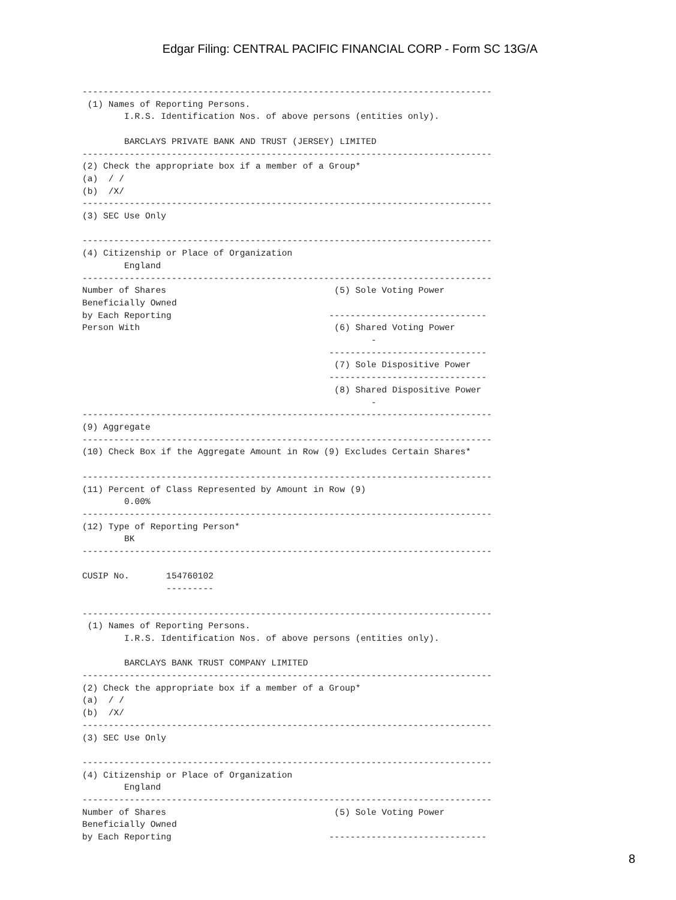Edgar Filing: CENTRAL PACIFIC FINANCIAL CORP - Form SC 13G/A
------------------------------------------------------------------------------
 (1) Names of Reporting Persons.
        I.R.S. Identification Nos. of above persons (entities only).

        BARCLAYS PRIVATE BANK AND TRUST (JERSEY) LIMITED
------------------------------------------------------------------------------
(2) Check the appropriate box if a member of a Group*
(a)  / /
(b)  /X/
------------------------------------------------------------------------------
(3) SEC Use Only

------------------------------------------------------------------------------
(4) Citizenship or Place of Organization
        England
------------------------------------------------------------------------------
Number of Shares                                (5) Sole Voting Power
Beneficially Owned
by Each Reporting                              ------------------------------
Person With                                     (6) Shared Voting Power
                                                       -
                                               ------------------------------
                                                (7) Sole Dispositive Power
                                               ------------------------------
                                                (8) Shared Dispositive Power
                                                       -
------------------------------------------------------------------------------
(9) Aggregate
------------------------------------------------------------------------------
(10) Check Box if the Aggregate Amount in Row (9) Excludes Certain Shares*

------------------------------------------------------------------------------
(11) Percent of Class Represented by Amount in Row (9)
        0.00%
------------------------------------------------------------------------------
(12) Type of Reporting Person*
        BK
------------------------------------------------------------------------------

CUSIP No.       154760102
                ---------

------------------------------------------------------------------------------
 (1) Names of Reporting Persons.
        I.R.S. Identification Nos. of above persons (entities only).

        BARCLAYS BANK TRUST COMPANY LIMITED
------------------------------------------------------------------------------
(2) Check the appropriate box if a member of a Group*
(a)  / /
(b)  /X/
------------------------------------------------------------------------------
(3) SEC Use Only

------------------------------------------------------------------------------
(4) Citizenship or Place of Organization
        England
------------------------------------------------------------------------------
Number of Shares                                (5) Sole Voting Power
Beneficially Owned
by Each Reporting                              ------------------------------
8